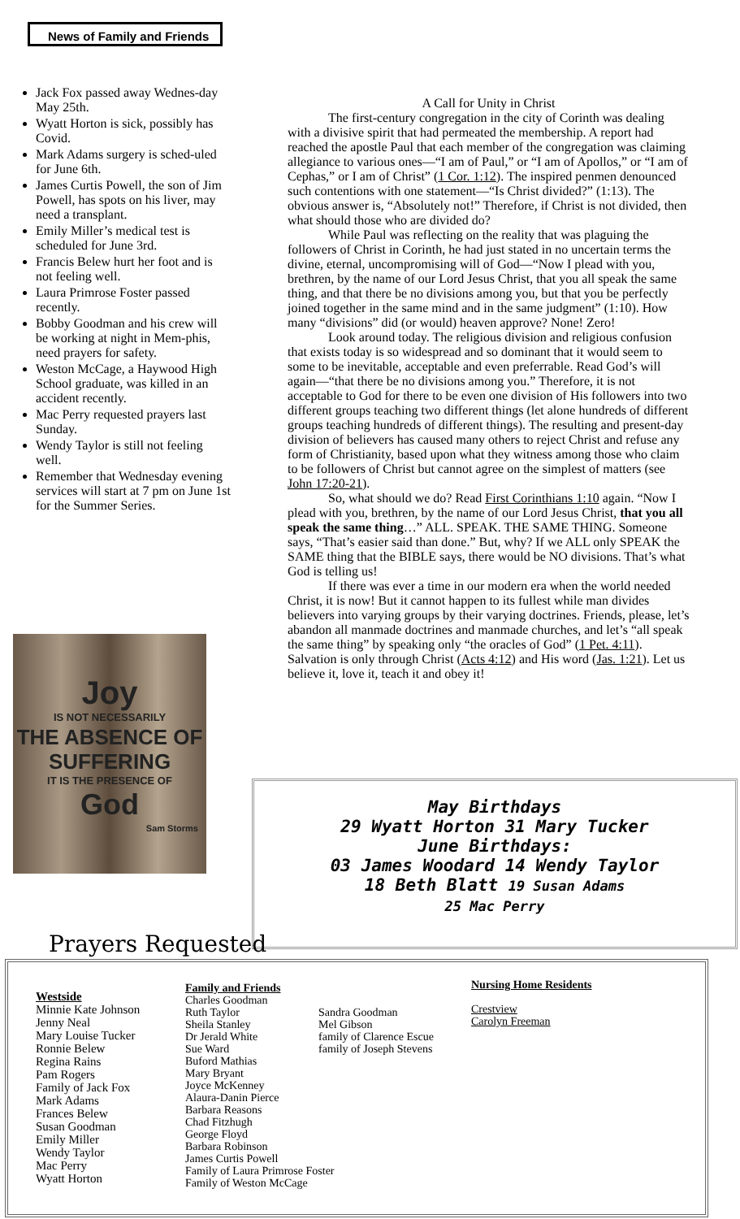News of Family and Friends
Jack Fox passed away Wednes-day May 25th.
Wyatt Horton is sick, possibly has Covid.
Mark Adams surgery is sched-uled for June 6th.
James Curtis Powell, the son of Jim Powell, has spots on his liver, may need a transplant.
Emily Miller’s medical test is scheduled for June 3rd.
Francis Belew hurt her foot and is not feeling well.
Laura Primrose Foster passed recently.
Bobby Goodman and his crew will be working at night in Mem-phis, need prayers for safety.
Weston McCage, a Haywood High School graduate, was killed in an accident recently.
Mac Perry requested prayers last Sunday.
Wendy Taylor is still not feeling well.
Remember that Wednesday evening services will start at 7 pm on June 1st for the Summer Series.
A Call for Unity in Christ
The first-century congregation in the city of Corinth was dealing with a divisive spirit that had permeated the membership. A report had reached the apostle Paul that each member of the congregation was claiming allegiance to various ones—“I am of Paul,” or “I am of Apollos,” or “I am of Cephas,” or I am of Christ” (1 Cor. 1:12). The inspired penmen denounced such contentions with one statement—“Is Christ divided?” (1:13). The obvious answer is, “Absolutely not!” Therefore, if Christ is not divided, then what should those who are divided do?
While Paul was reflecting on the reality that was plaguing the followers of Christ in Corinth, he had just stated in no uncertain terms the divine, eternal, uncompromising will of God—“Now I plead with you, brethren, by the name of our Lord Jesus Christ, that you all speak the same thing, and that there be no divisions among you, but that you be perfectly joined together in the same mind and in the same judgment” (1:10). How many “divisions” did (or would) heaven approve? None! Zero!
Look around today. The religious division and religious confusion that exists today is so widespread and so dominant that it would seem to some to be inevitable, acceptable and even preferrable. Read God’s will again—“that there be no divisions among you.” Therefore, it is not acceptable to God for there to be even one division of His followers into two different groups teaching two different things (let alone hundreds of different groups teaching hundreds of different things). The resulting and present-day division of believers has caused many others to reject Christ and refuse any form of Christianity, based upon what they witness among those who claim to be followers of Christ but cannot agree on the simplest of matters (see John 17:20-21).
So, what should we do? Read First Corinthians 1:10 again. “Now I plead with you, brethren, by the name of our Lord Jesus Christ, that you all speak the same thing…” ALL. SPEAK. THE SAME THING. Someone says, “That’s easier said than done.” But, why? If we ALL only SPEAK the SAME thing that the BIBLE says, there would be NO divisions. That’s what God is telling us!
If there was ever a time in our modern era when the world needed Christ, it is now! But it cannot happen to its fullest while man divides believers into varying groups by their varying doctrines. Friends, please, let’s abandon all manmade doctrines and manmade churches, and let’s “all speak the same thing” by speaking only “the oracles of God” (1 Pet. 4:11). Salvation is only through Christ (Acts 4:12) and His word (Jas. 1:21). Let us believe it, love it, teach it and obey it!
Joy
IS NOT NECESSARILY
THE ABSENCE OF SUFFERING
IT IS THE PRESENCE OF
God
Sam Storms
May Birthdays
29 Wyatt Horton 31 Mary Tucker
June Birthdays:
03 James Woodard 14 Wendy Taylor
18 Beth Blatt 19 Susan Adams
25 Mac Perry
Prayers Requested
Westside
Minnie Kate Johnson
Jenny Neal
Mary Louise Tucker
Ronnie Belew
Regina Rains
Pam Rogers
Family of Jack Fox
Mark Adams
Frances Belew
Susan Goodman
Emily Miller
Wendy Taylor
Mac Perry
Wyatt Horton
Family and Friends
Charles Goodman
Ruth Taylor
Sheila Stanley
Dr Jerald White
Sue Ward
Buford Mathias
Mary Bryant
Joyce McKenney
Alaura-Danin Pierce
Barbara Reasons
Chad Fitzhugh
George Floyd
Barbara Robinson
James Curtis Powell
Family of Laura Primrose Foster
Family of Weston McCage
Sandra Goodman
Mel Gibson
family of Clarence Escue
family of Joseph Stevens
Nursing Home Residents
Crestview
Carolyn Freeman